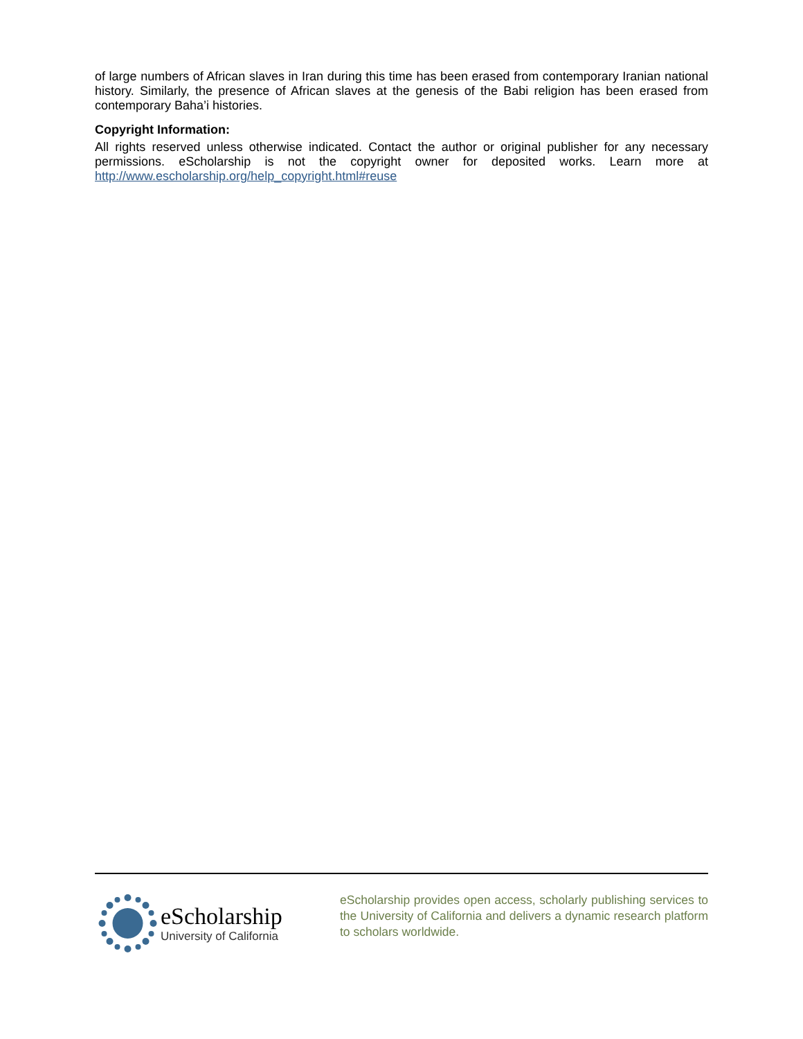of large numbers of African slaves in Iran during this time has been erased from contemporary Iranian national history. Similarly, the presence of African slaves at the genesis of the Babi religion has been erased from contemporary Baha’i histories.
Copyright Information:
All rights reserved unless otherwise indicated. Contact the author or original publisher for any necessary permissions. eScholarship is not the copyright owner for deposited works. Learn more at http://www.escholarship.org/help_copyright.html#reuse
eScholarship
University of California
eScholarship provides open access, scholarly publishing services to the University of California and delivers a dynamic research platform to scholars worldwide.